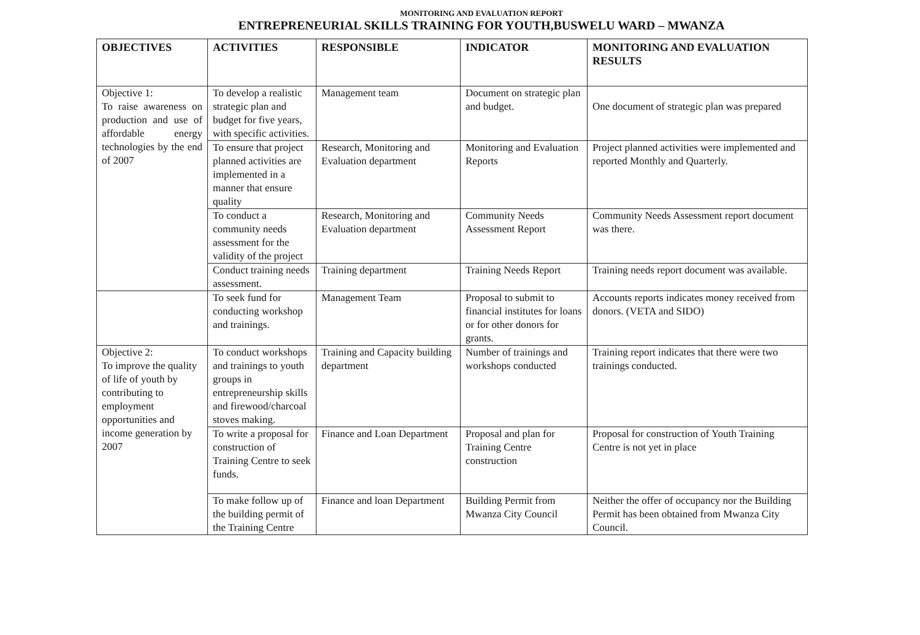MONITORING AND EVALUATION REPORT
ENTREPRENEURIAL SKILLS TRAINING FOR YOUTH,BUSWELU WARD – MWANZA
| OBJECTIVES | ACTIVITIES | RESPONSIBLE | INDICATOR | MONITORING AND EVALUATION RESULTS |
| --- | --- | --- | --- | --- |
| Objective 1: To raise awareness on production and use of affordable energy technologies by the end of 2007 | To develop a realistic strategic plan and budget for five years, with specific activities. | Management team | Document on strategic plan and budget. | One document of strategic plan was prepared |
| | To ensure that project planned activities are implemented in a manner that ensure quality | Research, Monitoring and Evaluation department | Monitoring and Evaluation Reports | Project planned activities were implemented and reported Monthly and Quarterly. |
| | To conduct a community needs assessment for the validity of the project | Research, Monitoring and Evaluation department | Community Needs Assessment Report | Community Needs Assessment report document was there. |
| | Conduct training needs assessment. | Training department | Training Needs Report | Training needs report document was available. |
| | To seek fund for conducting workshop and trainings. | Management Team | Proposal to submit to financial institutes for loans or for other donors for grants. | Accounts reports indicates money received from donors. (VETA and SIDO) |
| Objective 2: To improve the quality of life of youth by contributing to employment opportunities and income generation by 2007 | To conduct workshops and trainings to youth groups in entrepreneurship skills and firewood/charcoal stoves making. | Training and Capacity building department | Number of trainings and workshops conducted | Training report indicates that there were two trainings conducted. |
| | To write a proposal for construction of Training Centre to seek funds. | Finance and Loan Department | Proposal and plan for Training Centre construction | Proposal for construction of Youth Training Centre is not yet in place |
| | To make follow up of the building permit of the Training Centre | Finance and loan Department | Building Permit from Mwanza City Council | Neither the offer of occupancy nor the Building Permit has been obtained from Mwanza City Council. |